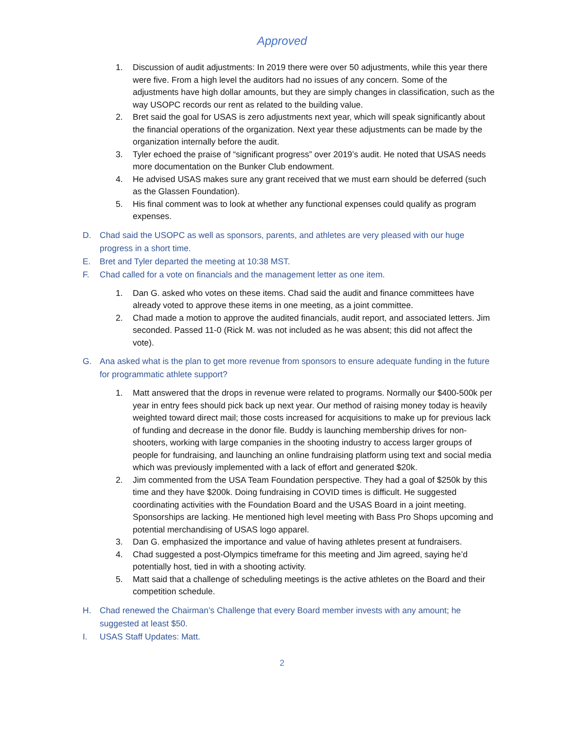Approved
1. Discussion of audit adjustments: In 2019 there were over 50 adjustments, while this year there were five. From a high level the auditors had no issues of any concern. Some of the adjustments have high dollar amounts, but they are simply changes in classification, such as the way USOPC records our rent as related to the building value.
2. Bret said the goal for USAS is zero adjustments next year, which will speak significantly about the financial operations of the organization. Next year these adjustments can be made by the organization internally before the audit.
3. Tyler echoed the praise of “significant progress” over 2019’s audit. He noted that USAS needs more documentation on the Bunker Club endowment.
4. He advised USAS makes sure any grant received that we must earn should be deferred (such as the Glassen Foundation).
5. His final comment was to look at whether any functional expenses could qualify as program expenses.
D. Chad said the USOPC as well as sponsors, parents, and athletes are very pleased with our huge progress in a short time.
E. Bret and Tyler departed the meeting at 10:38 MST.
F. Chad called for a vote on financials and the management letter as one item.
1. Dan G. asked who votes on these items. Chad said the audit and finance committees have already voted to approve these items in one meeting, as a joint committee.
2. Chad made a motion to approve the audited financials, audit report, and associated letters. Jim seconded. Passed 11-0 (Rick M. was not included as he was absent; this did not affect the vote).
G. Ana asked what is the plan to get more revenue from sponsors to ensure adequate funding in the future for programmatic athlete support?
1. Matt answered that the drops in revenue were related to programs. Normally our $400-500k per year in entry fees should pick back up next year. Our method of raising money today is heavily weighted toward direct mail; those costs increased for acquisitions to make up for previous lack of funding and decrease in the donor file. Buddy is launching membership drives for non-shooters, working with large companies in the shooting industry to access larger groups of people for fundraising, and launching an online fundraising platform using text and social media which was previously implemented with a lack of effort and generated $20k.
2. Jim commented from the USA Team Foundation perspective. They had a goal of $250k by this time and they have $200k. Doing fundraising in COVID times is difficult. He suggested coordinating activities with the Foundation Board and the USAS Board in a joint meeting. Sponsorships are lacking. He mentioned high level meeting with Bass Pro Shops upcoming and potential merchandising of USAS logo apparel.
3. Dan G. emphasized the importance and value of having athletes present at fundraisers.
4. Chad suggested a post-Olympics timeframe for this meeting and Jim agreed, saying he’d potentially host, tied in with a shooting activity.
5. Matt said that a challenge of scheduling meetings is the active athletes on the Board and their competition schedule.
H. Chad renewed the Chairman’s Challenge that every Board member invests with any amount; he suggested at least $50.
I. USAS Staff Updates: Matt.
2